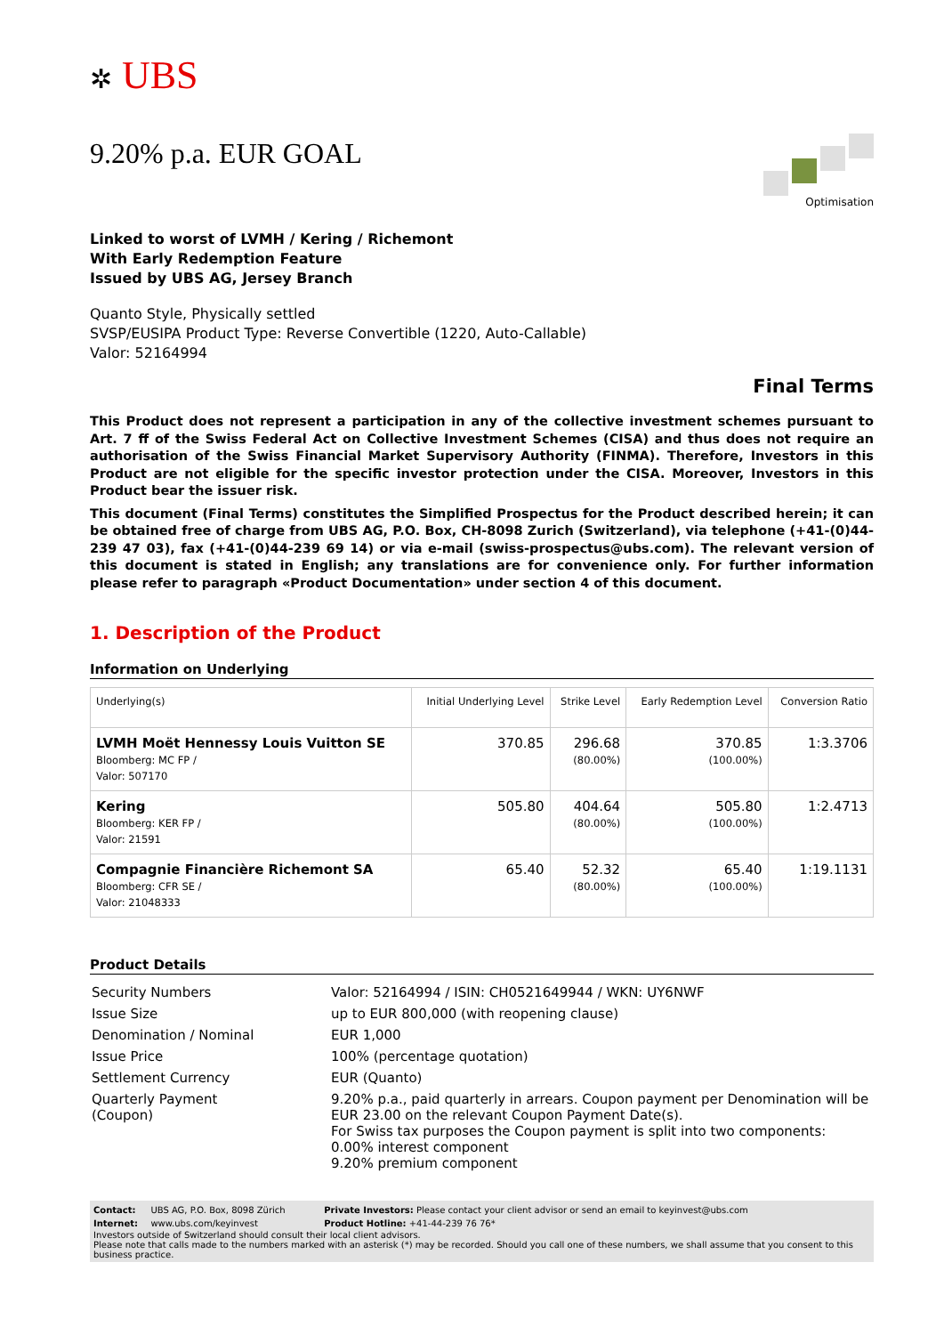✲ UBS
9.20% p.a. EUR GOAL
Optimisation
Linked to worst of LVMH / Kering / Richemont
With Early Redemption Feature
Issued by UBS AG, Jersey Branch
Quanto Style, Physically settled
SVSP/EUSIPA Product Type: Reverse Convertible (1220, Auto-Callable)
Valor: 52164994
Final Terms
This Product does not represent a participation in any of the collective investment schemes pursuant to Art. 7 ff of the Swiss Federal Act on Collective Investment Schemes (CISA) and thus does not require an authorisation of the Swiss Financial Market Supervisory Authority (FINMA). Therefore, Investors in this Product are not eligible for the specific investor protection under the CISA. Moreover, Investors in this Product bear the issuer risk.
This document (Final Terms) constitutes the Simplified Prospectus for the Product described herein; it can be obtained free of charge from UBS AG, P.O. Box, CH-8098 Zurich (Switzerland), via telephone (+41-(0)44-239 47 03), fax (+41-(0)44-239 69 14) or via e-mail (swiss-prospectus@ubs.com). The relevant version of this document is stated in English; any translations are for convenience only. For further information please refer to paragraph «Product Documentation» under section 4 of this document.
1. Description of the Product
Information on Underlying
| Underlying(s) | Initial Underlying Level | Strike Level | Early Redemption Level | Conversion Ratio |
| --- | --- | --- | --- | --- |
| LVMH Moët Hennessy Louis Vuitton SE Bloomberg: MC FP / Valor: 507170 | 370.85 | 296.68 (80.00%) | 370.85 (100.00%) | 1:3.3706 |
| Kering Bloomberg: KER FP / Valor: 21591 | 505.80 | 404.64 (80.00%) | 505.80 (100.00%) | 1:2.4713 |
| Compagnie Financière Richemont SA Bloomberg: CFR SE / Valor: 21048333 | 65.40 | 52.32 (80.00%) | 65.40 (100.00%) | 1:19.1131 |
Product Details
| Security Numbers | Valor: 52164994 / ISIN: CH0521649944 / WKN: UY6NWF |
| Issue Size | up to EUR 800,000 (with reopening clause) |
| Denomination / Nominal | EUR 1,000 |
| Issue Price | 100% (percentage quotation) |
| Settlement Currency | EUR (Quanto) |
| Quarterly Payment (Coupon) | 9.20% p.a., paid quarterly in arrears. Coupon payment per Denomination will be EUR 23.00 on the relevant Coupon Payment Date(s). For Swiss tax purposes the Coupon payment is split into two components: 0.00% interest component 9.20% premium component |
| Contact: | UBS AG, P.O. Box, 8098 Zürich | Private Investors: Please contact your client advisor or send an email to keyinvest@ubs.com |
| Internet: | www.ubs.com/keyinvest | Product Hotline: +41-44-239 76 76* |
Investors outside of Switzerland should consult their local client advisors.
Please note that calls made to the numbers marked with an asterisk (*) may be recorded. Should you call one of these numbers, we shall assume that you consent to this business practice.